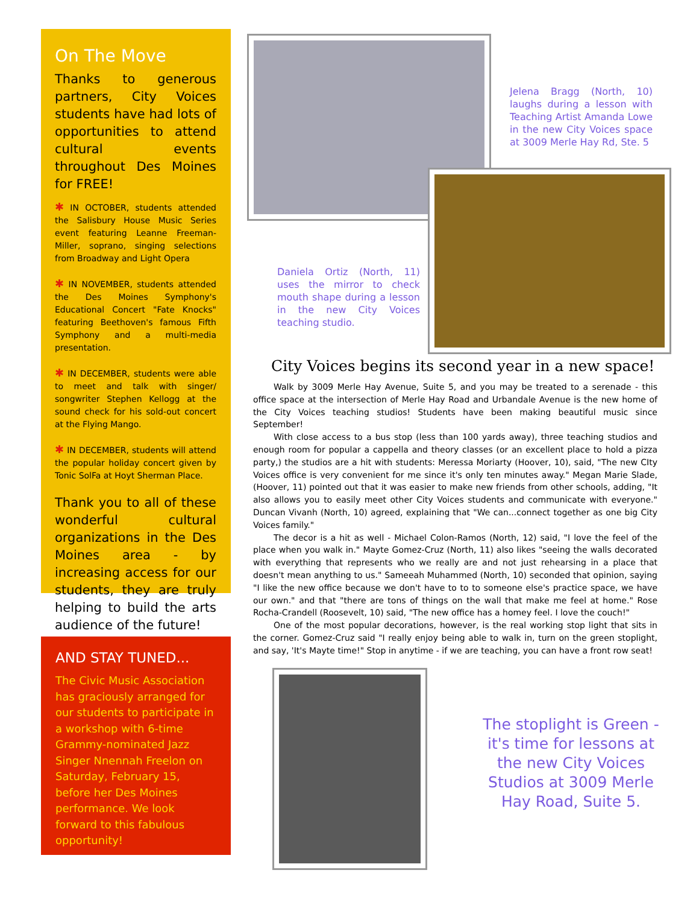On The Move
Thanks to generous partners, City Voices students have had lots of opportunities to attend cultural events throughout Des Moines for FREE!
✱ IN OCTOBER, students attended the Salisbury House Music Series event featuring Leanne Freeman-Miller, soprano, singing selections from Broadway and Light Opera
✱ IN NOVEMBER, students attended the Des Moines Symphony's Educational Concert "Fate Knocks" featuring Beethoven's famous Fifth Symphony and a multi-media presentation.
✱ IN DECEMBER, students were able to meet and talk with singer/ songwriter Stephen Kellogg at the sound check for his sold-out concert at the Flying Mango.
✱ IN DECEMBER, students will attend the popular holiday concert given by Tonic SolFa at Hoyt Sherman Place.
Thank you to all of these wonderful cultural organizations in the Des Moines area - by increasing access for our students, they are truly helping to build the arts audience of the future!
AND STAY TUNED...
The Civic Music Association has graciously arranged for our students to participate in a workshop with 6-time Grammy-nominated Jazz Singer Nnennah Freelon on Saturday, February 15, before her Des Moines performance. We look forward to this fabulous opportunity!
Jelena Bragg (North, 10) laughs during a lesson with Teaching Artist Amanda Lowe in the new City Voices space at 3009 Merle Hay Rd, Ste. 5
Daniela Ortiz (North, 11) uses the mirror to check mouth shape during a lesson in the new City Voices teaching studio.
City Voices begins its second year in a new space!
Walk by 3009 Merle Hay Avenue, Suite 5, and you may be treated to a serenade - this office space at the intersection of Merle Hay Road and Urbandale Avenue is the new home of the City Voices teaching studios! Students have been making beautiful music since September!
With close access to a bus stop (less than 100 yards away), three teaching studios and enough room for popular a cappella and theory classes (or an excellent place to hold a pizza party,) the studios are a hit with students: Meressa Moriarty (Hoover, 10), said, "The new CIty Voices office is very convenient for me since it's only ten minutes away." Megan Marie Slade, (Hoover, 11) pointed out that it was easier to make new friends from other schools, adding, "It also allows you to easily meet other City Voices students and communicate with everyone." Duncan Vivanh (North, 10) agreed, explaining that "We can...connect together as one big City Voices family."
The decor is a hit as well - Michael Colon-Ramos (North, 12) said, "I love the feel of the place when you walk in." Mayte Gomez-Cruz (North, 11) also likes "seeing the walls decorated with everything that represents who we really are and not just rehearsing in a place that doesn't mean anything to us." Sameeah Muhammed (North, 10) seconded that opinion, saying "I like the new office because we don't have to to to someone else's practice space, we have our own." and that "there are tons of things on the wall that make me feel at home." Rose Rocha-Crandell (Roosevelt, 10) said, "The new office has a homey feel. I love the couch!"
One of the most popular decorations, however, is the real working stop light that sits in the corner. Gomez-Cruz said "I really enjoy being able to walk in, turn on the green stoplight, and say, 'It's Mayte time!" Stop in anytime - if we are teaching, you can have a front row seat!
The stoplight is Green - it's time for lessons at the new City Voices Studios at 3009 Merle Hay Road, Suite 5.